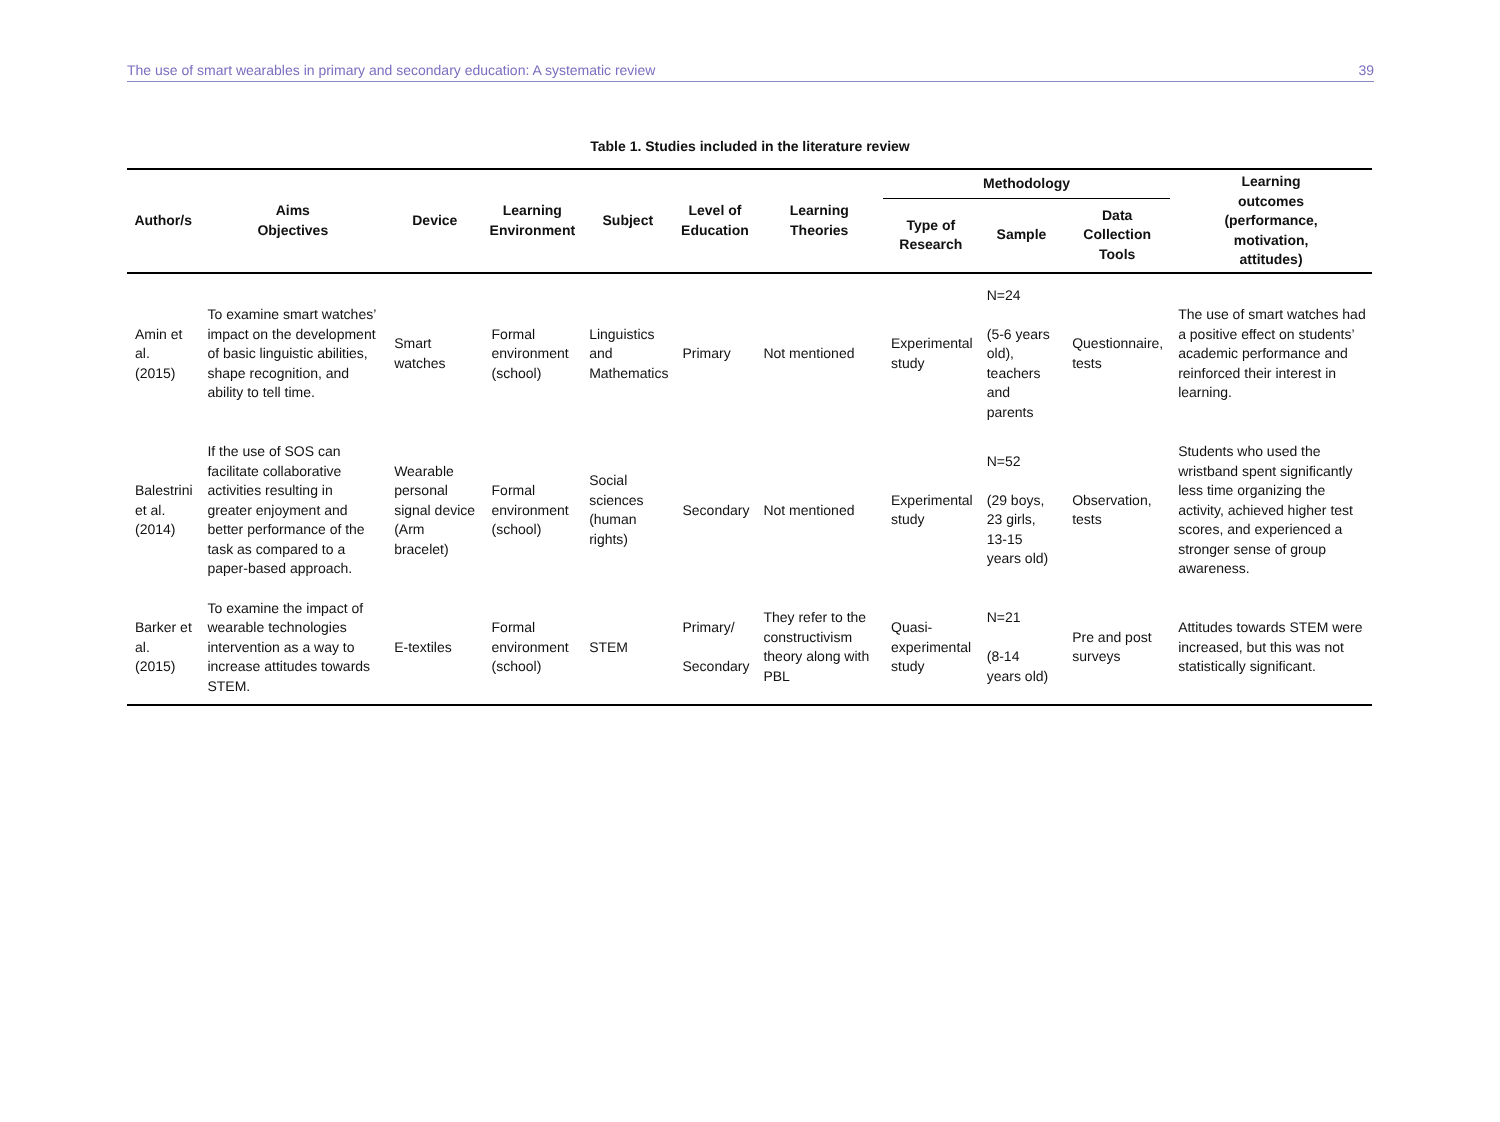The use of smart wearables in primary and secondary education: A systematic review 39
Table 1. Studies included in the literature review
| Author/s | Aims Objectives | Device | Learning Environment | Subject | Level of Education | Learning Theories | Methodology | | | Learning outcomes (performance, motivation, attitudes) |
| --- | --- | --- | --- | --- | --- | --- | --- | --- | --- | --- |
| | | | | | | | Type of Research | Sample | Data Collection Tools | |
| Amin et al. (2015) | To examine smart watches’ impact on the development of basic linguistic abilities, shape recognition, and ability to tell time. | Smart watches | Formal environment (school) | Linguistics and Mathematics | Primary | Not mentioned | Experimental study | N=24 (5-6 years old), teachers and parents | Questionnaire, tests | The use of smart watches had a positive effect on students’ academic performance and reinforced their interest in learning. |
| Balestrini et al. (2014) | If the use of SOS can facilitate collaborative activities resulting in greater enjoyment and better performance of the task as compared to a paper-based approach. | Wearable personal signal device (Arm bracelet) | Formal environment (school) | Social sciences (human rights) | Secondary | Not mentioned | Experimental study | N=52 (29 boys, 23 girls, 13-15 years old) | Observation, tests | Students who used the wristband spent significantly less time organizing the activity, achieved higher test scores, and experienced a stronger sense of group awareness. |
| Barker et al. (2015) | To examine the impact of wearable technologies intervention as a way to increase attitudes towards STEM. | E-textiles | Formal environment (school) | STEM | Primary/ Secondary | They refer to the constructivism theory along with PBL | Quasi- experimental study | N=21 (8-14 years old) | Pre and post surveys | Attitudes towards STEM were increased, but this was not statistically significant. |